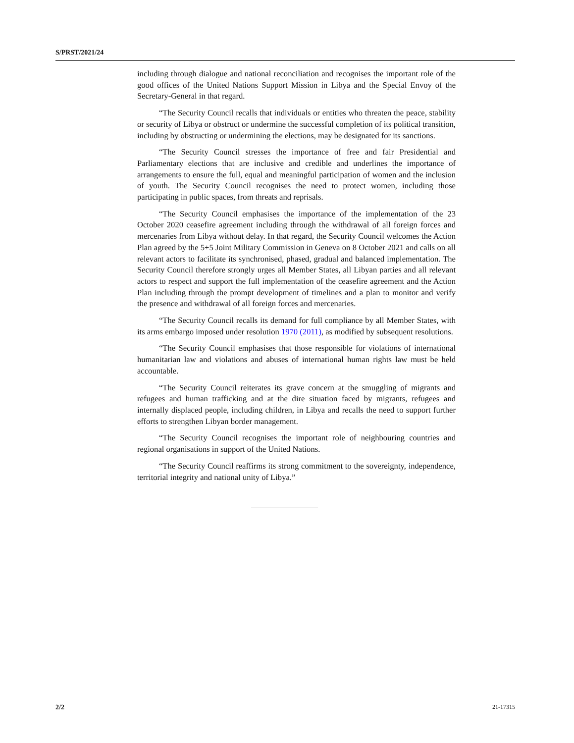S/PRST/2021/24
including through dialogue and national reconciliation and recognises the important role of the good offices of the United Nations Support Mission in Libya and the Special Envoy of the Secretary-General in that regard.
“The Security Council recalls that individuals or entities who threaten the peace, stability or security of Libya or obstruct or undermine the successful completion of its political transition, including by obstructing or undermining the elections, may be designated for its sanctions.
“The Security Council stresses the importance of free and fair Presidential and Parliamentary elections that are inclusive and credible and underlines the importance of arrangements to ensure the full, equal and meaningful participation of women and the inclusion of youth. The Security Council recognises the need to protect women, including those participating in public spaces, from threats and reprisals.
“The Security Council emphasises the importance of the implementation of the 23 October 2020 ceasefire agreement including through the withdrawal of all foreign forces and mercenaries from Libya without delay. In that regard, the Security Council welcomes the Action Plan agreed by the 5+5 Joint Military Commission in Geneva on 8 October 2021 and calls on all relevant actors to facilitate its synchronised, phased, gradual and balanced implementation. The Security Council therefore strongly urges all Member States, all Libyan parties and all relevant actors to respect and support the full implementation of the ceasefire agreement and the Action Plan including through the prompt development of timelines and a plan to monitor and verify the presence and withdrawal of all foreign forces and mercenaries.
“The Security Council recalls its demand for full compliance by all Member States, with its arms embargo imposed under resolution 1970 (2011), as modified by subsequent resolutions.
“The Security Council emphasises that those responsible for violations of international humanitarian law and violations and abuses of international human rights law must be held accountable.
“The Security Council reiterates its grave concern at the smuggling of migrants and refugees and human trafficking and at the dire situation faced by migrants, refugees and internally displaced people, including children, in Libya and recalls the need to support further efforts to strengthen Libyan border management.
“The Security Council recognises the important role of neighbouring countries and regional organisations in support of the United Nations.
“The Security Council reaffirms its strong commitment to the sovereignty, independence, territorial integrity and national unity of Libya.”
2/2 21-17315